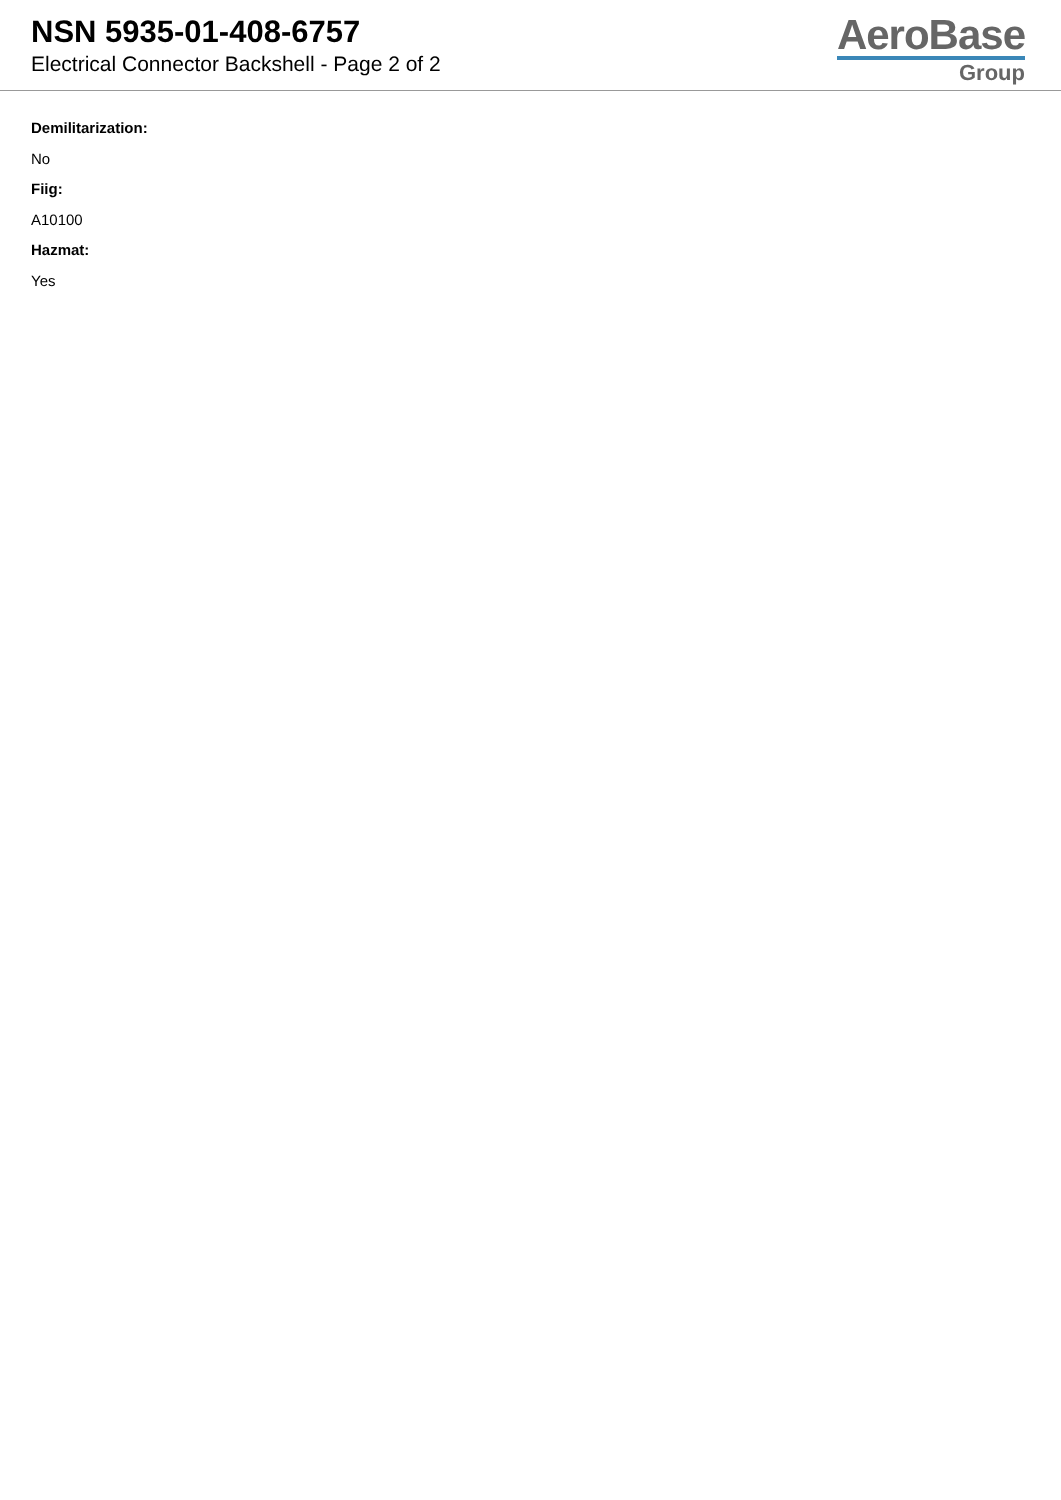NSN 5935-01-408-6757
Electrical Connector Backshell - Page 2 of 2
AeroBase
Group
Demilitarization:
No
Fiig:
A10100
Hazmat:
Yes